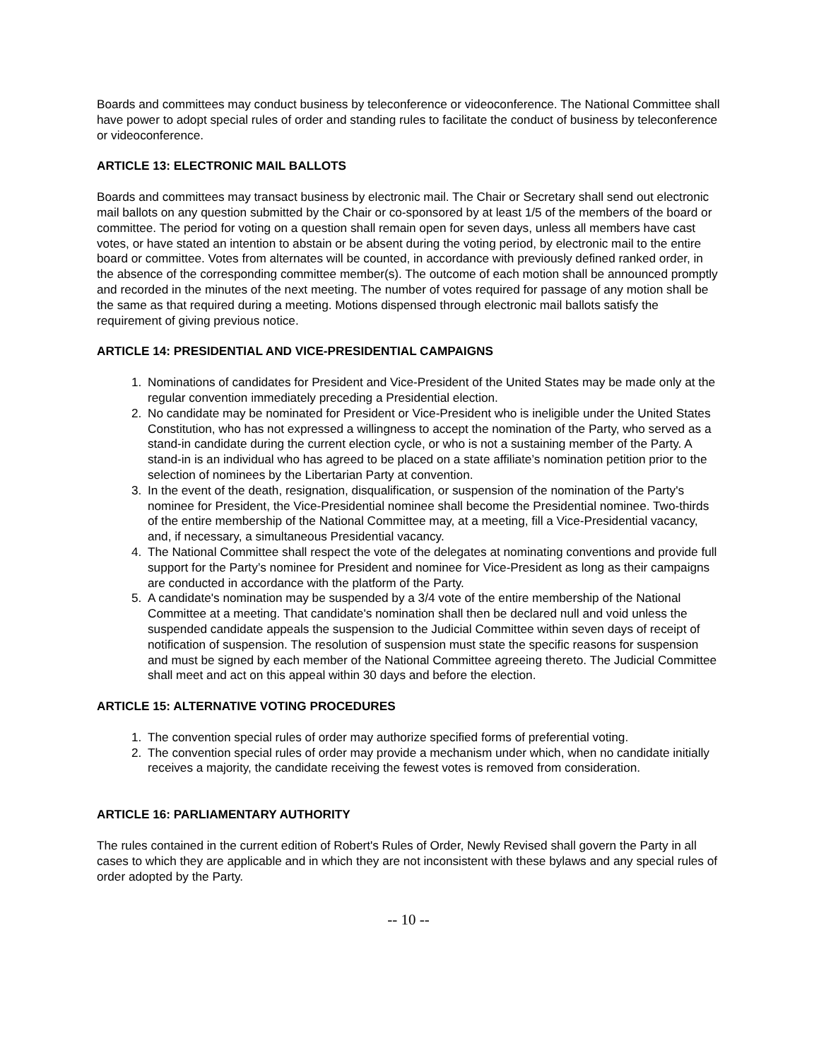Boards and committees may conduct business by teleconference or videoconference. The National Committee shall have power to adopt special rules of order and standing rules to facilitate the conduct of business by teleconference or videoconference.
ARTICLE 13: ELECTRONIC MAIL BALLOTS
Boards and committees may transact business by electronic mail. The Chair or Secretary shall send out electronic mail ballots on any question submitted by the Chair or co-sponsored by at least 1/5 of the members of the board or committee. The period for voting on a question shall remain open for seven days, unless all members have cast votes, or have stated an intention to abstain or be absent during the voting period, by electronic mail to the entire board or committee. Votes from alternates will be counted, in accordance with previously defined ranked order, in the absence of the corresponding committee member(s). The outcome of each motion shall be announced promptly and recorded in the minutes of the next meeting. The number of votes required for passage of any motion shall be the same as that required during a meeting. Motions dispensed through electronic mail ballots satisfy the requirement of giving previous notice.
ARTICLE 14: PRESIDENTIAL AND VICE-PRESIDENTIAL CAMPAIGNS
1. Nominations of candidates for President and Vice-President of the United States may be made only at the regular convention immediately preceding a Presidential election.
2. No candidate may be nominated for President or Vice-President who is ineligible under the United States Constitution, who has not expressed a willingness to accept the nomination of the Party, who served as a stand-in candidate during the current election cycle, or who is not a sustaining member of the Party. A stand-in is an individual who has agreed to be placed on a state affiliate’s nomination petition prior to the selection of nominees by the Libertarian Party at convention.
3. In the event of the death, resignation, disqualification, or suspension of the nomination of the Party's nominee for President, the Vice-Presidential nominee shall become the Presidential nominee. Two-thirds of the entire membership of the National Committee may, at a meeting, fill a Vice-Presidential vacancy, and, if necessary, a simultaneous Presidential vacancy.
4. The National Committee shall respect the vote of the delegates at nominating conventions and provide full support for the Party’s nominee for President and nominee for Vice-President as long as their campaigns are conducted in accordance with the platform of the Party.
5. A candidate's nomination may be suspended by a 3/4 vote of the entire membership of the National Committee at a meeting. That candidate's nomination shall then be declared null and void unless the suspended candidate appeals the suspension to the Judicial Committee within seven days of receipt of notification of suspension. The resolution of suspension must state the specific reasons for suspension and must be signed by each member of the National Committee agreeing thereto. The Judicial Committee shall meet and act on this appeal within 30 days and before the election.
ARTICLE 15: ALTERNATIVE VOTING PROCEDURES
1. The convention special rules of order may authorize specified forms of preferential voting.
2. The convention special rules of order may provide a mechanism under which, when no candidate initially receives a majority, the candidate receiving the fewest votes is removed from consideration.
ARTICLE 16: PARLIAMENTARY AUTHORITY
The rules contained in the current edition of Robert's Rules of Order, Newly Revised shall govern the Party in all cases to which they are applicable and in which they are not inconsistent with these bylaws and any special rules of order adopted by the Party.
-- 10 --